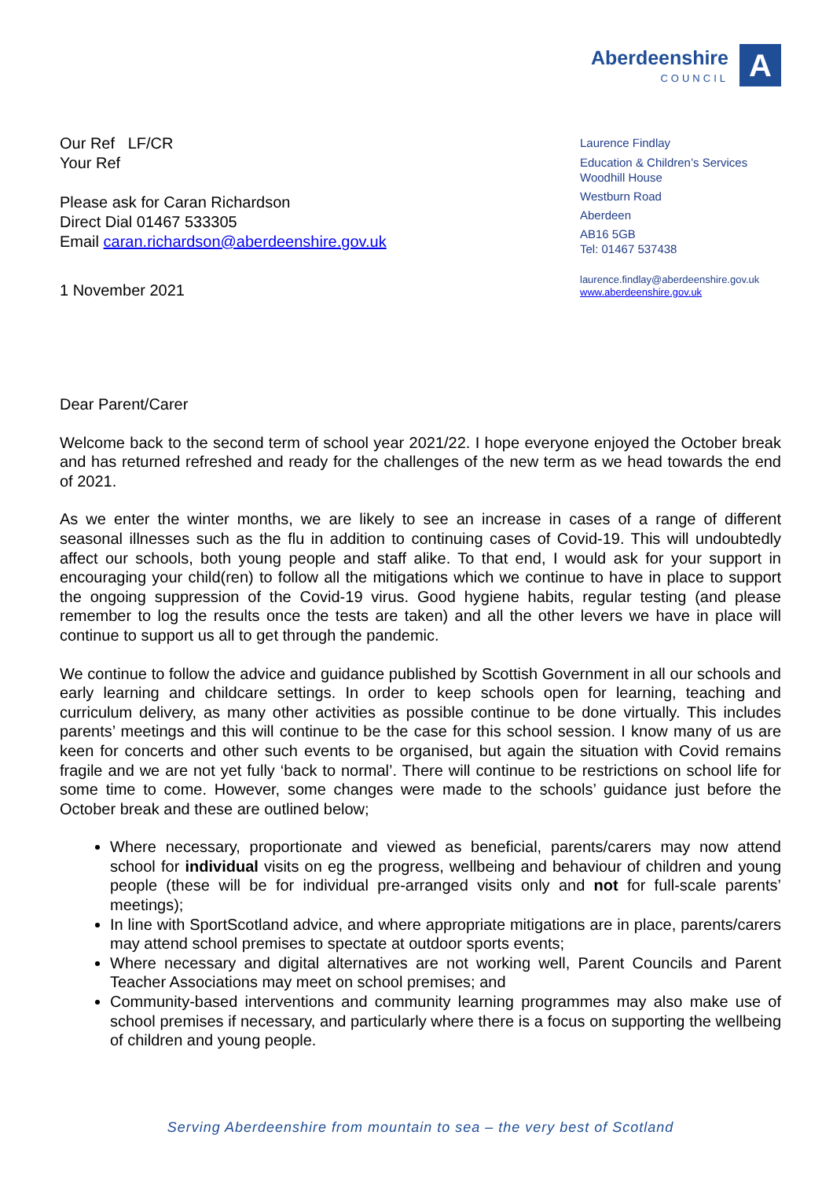Aberdeenshire
COUNCIL
A
Our Ref LF/CR
Your Ref
Please ask for Caran Richardson
Direct Dial 01467 533305
Email caran.richardson@aberdeenshire.gov.uk
1 November 2021
Laurence Findlay
Education & Children’s Services
Woodhill House
Westburn Road
Aberdeen
AB16 5GB
Tel: 01467 537438
laurence.findlay@aberdeenshire.gov.uk
www.aberdeenshire.gov.uk
Dear Parent/Carer
Welcome back to the second term of school year 2021/22. I hope everyone enjoyed the October break and has returned refreshed and ready for the challenges of the new term as we head towards the end of 2021.
As we enter the winter months, we are likely to see an increase in cases of a range of different seasonal illnesses such as the flu in addition to continuing cases of Covid-19. This will undoubtedly affect our schools, both young people and staff alike. To that end, I would ask for your support in encouraging your child(ren) to follow all the mitigations which we continue to have in place to support the ongoing suppression of the Covid-19 virus. Good hygiene habits, regular testing (and please remember to log the results once the tests are taken) and all the other levers we have in place will continue to support us all to get through the pandemic.
We continue to follow the advice and guidance published by Scottish Government in all our schools and early learning and childcare settings. In order to keep schools open for learning, teaching and curriculum delivery, as many other activities as possible continue to be done virtually. This includes parents’ meetings and this will continue to be the case for this school session. I know many of us are keen for concerts and other such events to be organised, but again the situation with Covid remains fragile and we are not yet fully ‘back to normal’. There will continue to be restrictions on school life for some time to come. However, some changes were made to the schools’ guidance just before the October break and these are outlined below;
Where necessary, proportionate and viewed as beneficial, parents/carers may now attend school for individual visits on eg the progress, wellbeing and behaviour of children and young people (these will be for individual pre-arranged visits only and not for full-scale parents’ meetings);
In line with SportScotland advice, and where appropriate mitigations are in place, parents/carers may attend school premises to spectate at outdoor sports events;
Where necessary and digital alternatives are not working well, Parent Councils and Parent Teacher Associations may meet on school premises; and
Community-based interventions and community learning programmes may also make use of school premises if necessary, and particularly where there is a focus on supporting the wellbeing of children and young people.
Serving Aberdeenshire from mountain to sea – the very best of Scotland